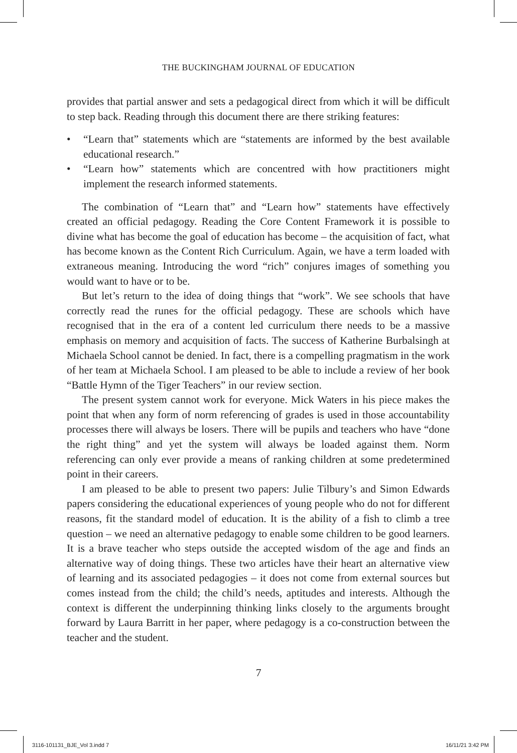THE BUCKINGHAM JOURNAL OF EDUCATION
provides that partial answer and sets a pedagogical direct from which it will be difficult to step back. Reading through this document there are there striking features:
• “Learn that” statements which are “statements are informed by the best available educational research.”
• “Learn how” statements which are concentred with how practitioners might implement the research informed statements.
The combination of “Learn that” and “Learn how” statements have effectively created an official pedagogy. Reading the Core Content Framework it is possible to divine what has become the goal of education has become – the acquisition of fact, what has become known as the Content Rich Curriculum. Again, we have a term loaded with extraneous meaning. Introducing the word “rich” conjures images of something you would want to have or to be.
But let’s return to the idea of doing things that “work”. We see schools that have correctly read the runes for the official pedagogy. These are schools which have recognised that in the era of a content led curriculum there needs to be a massive emphasis on memory and acquisition of facts. The success of Katherine Burbalsingh at Michaela School cannot be denied. In fact, there is a compelling pragmatism in the work of her team at Michaela School. I am pleased to be able to include a review of her book “Battle Hymn of the Tiger Teachers” in our review section.
The present system cannot work for everyone. Mick Waters in his piece makes the point that when any form of norm referencing of grades is used in those accountability processes there will always be losers. There will be pupils and teachers who have “done the right thing” and yet the system will always be loaded against them. Norm referencing can only ever provide a means of ranking children at some predetermined point in their careers.
I am pleased to be able to present two papers: Julie Tilbury’s and Simon Edwards papers considering the educational experiences of young people who do not for different reasons, fit the standard model of education. It is the ability of a fish to climb a tree question – we need an alternative pedagogy to enable some children to be good learners. It is a brave teacher who steps outside the accepted wisdom of the age and finds an alternative way of doing things. These two articles have their heart an alternative view of learning and its associated pedagogies – it does not come from external sources but comes instead from the child; the child’s needs, aptitudes and interests. Although the context is different the underpinning thinking links closely to the arguments brought forward by Laura Barritt in her paper, where pedagogy is a co-construction between the teacher and the student.
7
3116-101131_BJE_Vol 3.indd 7 16/11/21 3:42 PM